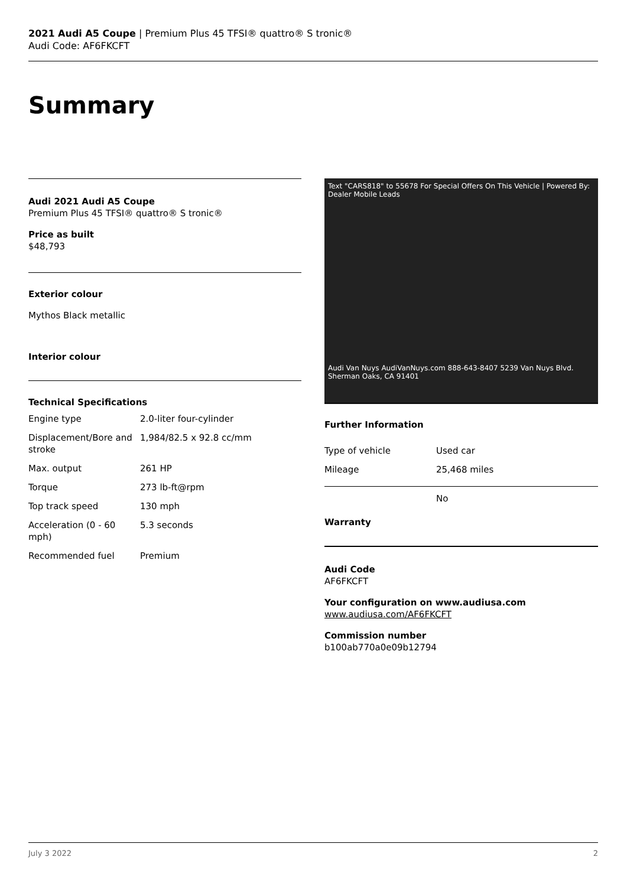2021 Audi A5 Coupe | Premium Plus 45 TFSI® quattro® S tronic®
Audi Code: AF6FKCFT
Summary
Audi 2021 Audi A5 Coupe
Premium Plus 45 TFSI® quattro® S tronic®
Price as built
$48,793
Exterior colour
Mythos Black metallic
Interior colour
Technical Specifications
| Engine type | 2.0-liter four-cylinder |
| Displacement/Bore and stroke | 1,984/82.5 x 92.8 cc/mm |
| Max. output | 261 HP |
| Torque | 273 lb-ft@rpm |
| Top track speed | 130 mph |
| Acceleration (0 - 60 mph) | 5.3 seconds |
| Recommended fuel | Premium |
Text "CARS818" to 55678 For Special Offers On This Vehicle | Powered By: Dealer Mobile Leads
Audi Van Nuys AudiVanNuys.com 888-643-8407 5239 Van Nuys Blvd. Sherman Oaks, CA 91401
Further Information
| Type of vehicle | Used car |
| Mileage | 25,468 miles |
| Warranty | No |
Audi Code
AF6FKCFT
Your configuration on www.audiusa.com
www.audiusa.com/AF6FKCFT
Commission number
b100ab770a0e09b12794
July 3 2022 2